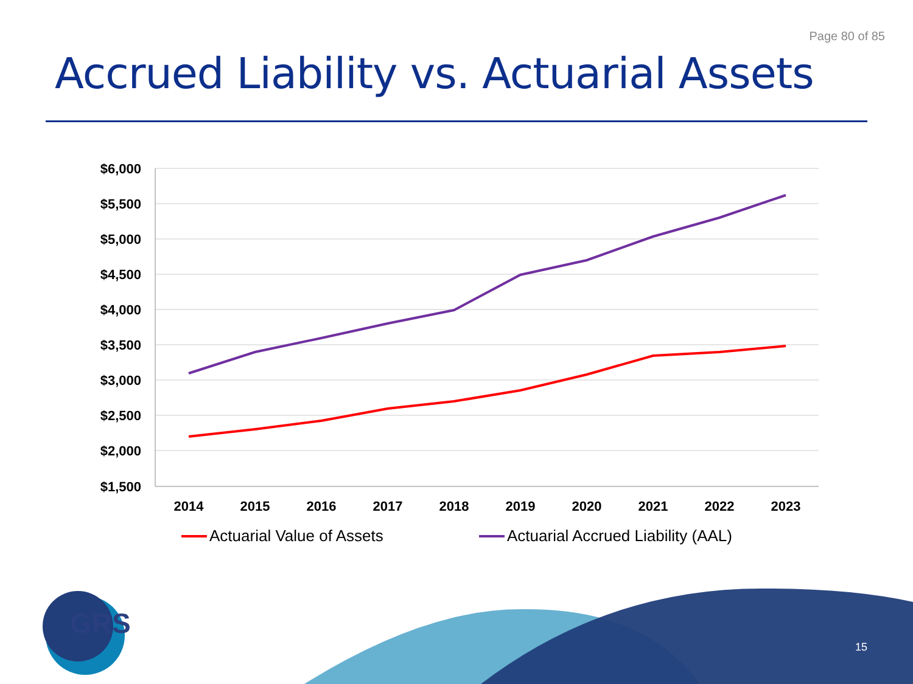Page 80 of 85
Accrued Liability vs. Actuarial Assets
$6,000
$5,500
$5,000
$4,500
$4,000
$3,500
$3,000
$2,500
$2,000
$1,500
2014
2015
2016
2017
2018
2019
2020
2021
2022
2023
Actuarial Value of Assets
Actuarial Accrued Liability (AAL)
GRS
15